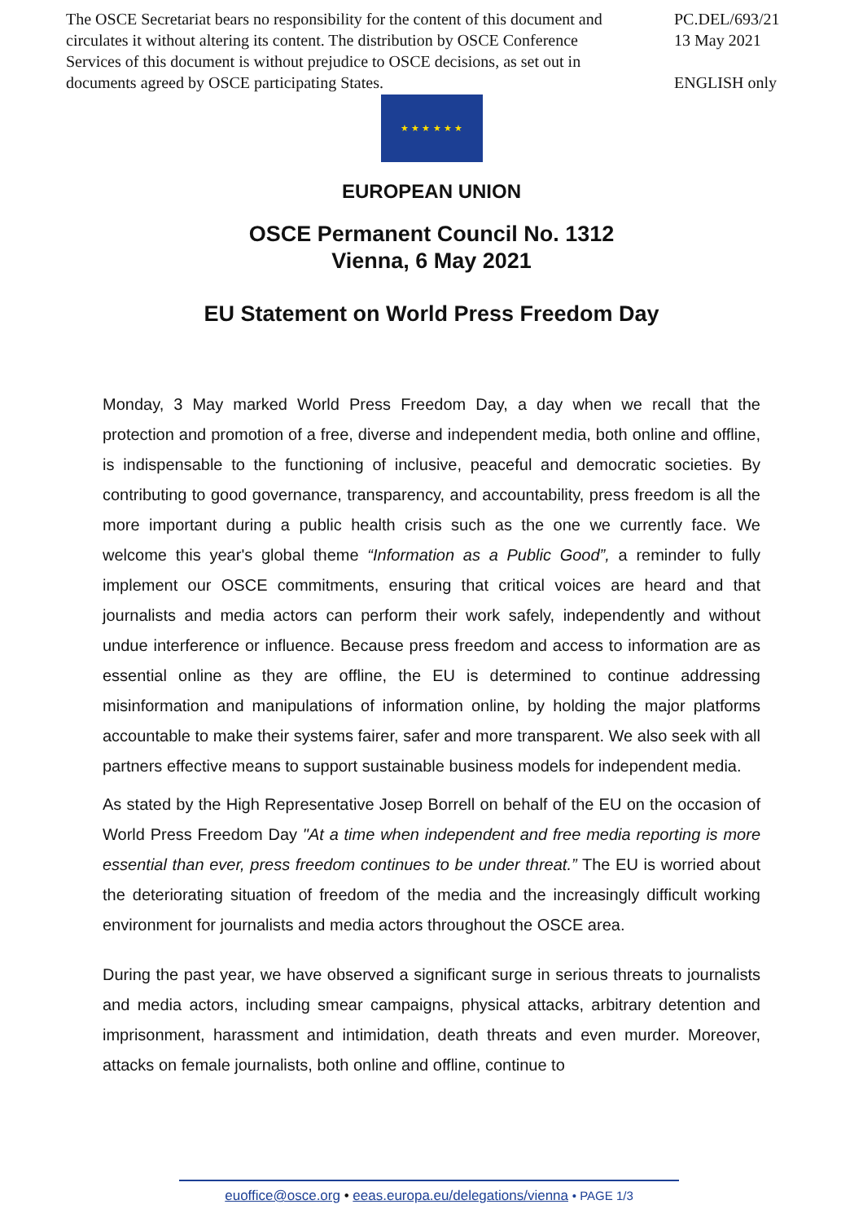The OSCE Secretariat bears no responsibility for the content of this document and circulates it without altering its content. The distribution by OSCE Conference Services of this document is without prejudice to OSCE decisions, as set out in documents agreed by OSCE participating States.
PC.DEL/693/21
13 May 2021
ENGLISH only
★ ★ ★ ★ ★ ★
EUROPEAN UNION
OSCE Permanent Council No. 1312
Vienna, 6 May 2021
EU Statement on World Press Freedom Day
Monday, 3 May marked World Press Freedom Day, a day when we recall that the protection and promotion of a free, diverse and independent media, both online and offline, is indispensable to the functioning of inclusive, peaceful and democratic societies. By contributing to good governance, transparency, and accountability, press freedom is all the more important during a public health crisis such as the one we currently face. We welcome this year's global theme “Information as a Public Good”, a reminder to fully implement our OSCE commitments, ensuring that critical voices are heard and that journalists and media actors can perform their work safely, independently and without undue interference or influence. Because press freedom and access to information are as essential online as they are offline, the EU is determined to continue addressing misinformation and manipulations of information online, by holding the major platforms accountable to make their systems fairer, safer and more transparent. We also seek with all partners effective means to support sustainable business models for independent media.
As stated by the High Representative Josep Borrell on behalf of the EU on the occasion of World Press Freedom Day "At a time when independent and free media reporting is more essential than ever, press freedom continues to be under threat.” The EU is worried about the deteriorating situation of freedom of the media and the increasingly difficult working environment for journalists and media actors throughout the OSCE area.
During the past year, we have observed a significant surge in serious threats to journalists and media actors, including smear campaigns, physical attacks, arbitrary detention and imprisonment, harassment and intimidation, death threats and even murder. Moreover, attacks on female journalists, both online and offline, continue to
euoffice@osce.org • eeas.europa.eu/delegations/vienna • PAGE 1/3